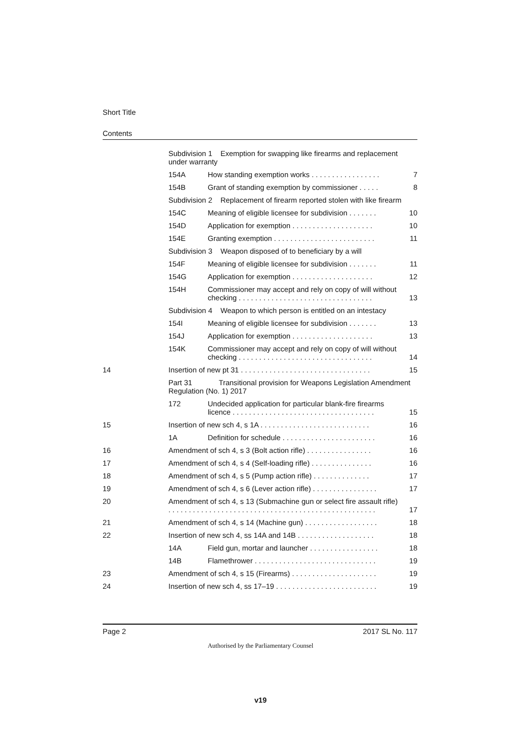Short Title
Contents
| | Subdivision 1 Exemption for swapping like firearms and replacement under warranty | | |
| | 154A | How standing exemption works . . . . . . . . . . . . . . . . . | 7 |
| | 154B | Grant of standing exemption by commissioner . . . . . | 8 |
| | Subdivision 2 Replacement of firearm reported stolen with like firearm | | |
| | 154C | Meaning of eligible licensee for subdivision . . . . . . . | 10 |
| | 154D | Application for exemption . . . . . . . . . . . . . . . . . . . . | 10 |
| | 154E | Granting exemption . . . . . . . . . . . . . . . . . . . . . . . . . | 11 |
| | Subdivision 3 Weapon disposed of to beneficiary by a will | | |
| | 154F | Meaning of eligible licensee for subdivision . . . . . . . | 11 |
| | 154G | Application for exemption . . . . . . . . . . . . . . . . . . . . | 12 |
| | 154H | Commissioner may accept and rely on copy of will without checking . . . . . . . . . . . . . . . . . . . . . . . . . . . . . . . . . | 13 |
| | Subdivision 4 Weapon to which person is entitled on an intestacy | | |
| | 154I | Meaning of eligible licensee for subdivision . . . . . . . | 13 |
| | 154J | Application for exemption . . . . . . . . . . . . . . . . . . . . | 13 |
| | 154K | Commissioner may accept and rely on copy of will without checking . . . . . . . . . . . . . . . . . . . . . . . . . . . . . . . . . | 14 |
| 14 | Insertion of new pt 31 . . . . . . . . . . . . . . . . . . . . . . . . . . . . . . . . | | 15 |
| | Part 31 Transitional provision for Weapons Legislation Amendment Regulation (No. 1) 2017 | | |
| | 172 | Undecided application for particular blank-fire firearms licence . . . . . . . . . . . . . . . . . . . . . . . . . . . . . . . . . . . | 15 |
| 15 | Insertion of new sch 4, s 1A . . . . . . . . . . . . . . . . . . . . . . . . . . . | | 16 |
| | 1A | Definition for schedule . . . . . . . . . . . . . . . . . . . . . . . | 16 |
| 16 | Amendment of sch 4, s 3 (Bolt action rifle) . . . . . . . . . . . . . . . . | | 16 |
| 17 | Amendment of sch 4, s 4 (Self-loading rifle) . . . . . . . . . . . . . . . | | 16 |
| 18 | Amendment of sch 4, s 5 (Pump action rifle) . . . . . . . . . . . . . . | | 17 |
| 19 | Amendment of sch 4, s 6 (Lever action rifle) . . . . . . . . . . . . . . . . | | 17 |
| 20 | Amendment of sch 4, s 13 (Submachine gun or select fire assault rifle) . . . . . . . . . . . . . . . . . . . . . . . . . . . . . . . . . . . . . . . . . . . . . . . . . . . | | 17 |
| 21 | Amendment of sch 4, s 14 (Machine gun) . . . . . . . . . . . . . . . . . . | | 18 |
| 22 | Insertion of new sch 4, ss 14A and 14B . . . . . . . . . . . . . . . . . . . | | 18 |
| | 14A | Field gun, mortar and launcher . . . . . . . . . . . . . . . . . | 18 |
| | 14B | Flamethrower . . . . . . . . . . . . . . . . . . . . . . . . . . . . . . | 19 |
| 23 | Amendment of sch 4, s 15 (Firearms) . . . . . . . . . . . . . . . . . . . . . | | 19 |
| 24 | Insertion of new sch 4, ss 17–19 . . . . . . . . . . . . . . . . . . . . . . . . . | | 19 |
Page 2 2017 SL No. 117
Authorised by the Parliamentary Counsel
v19